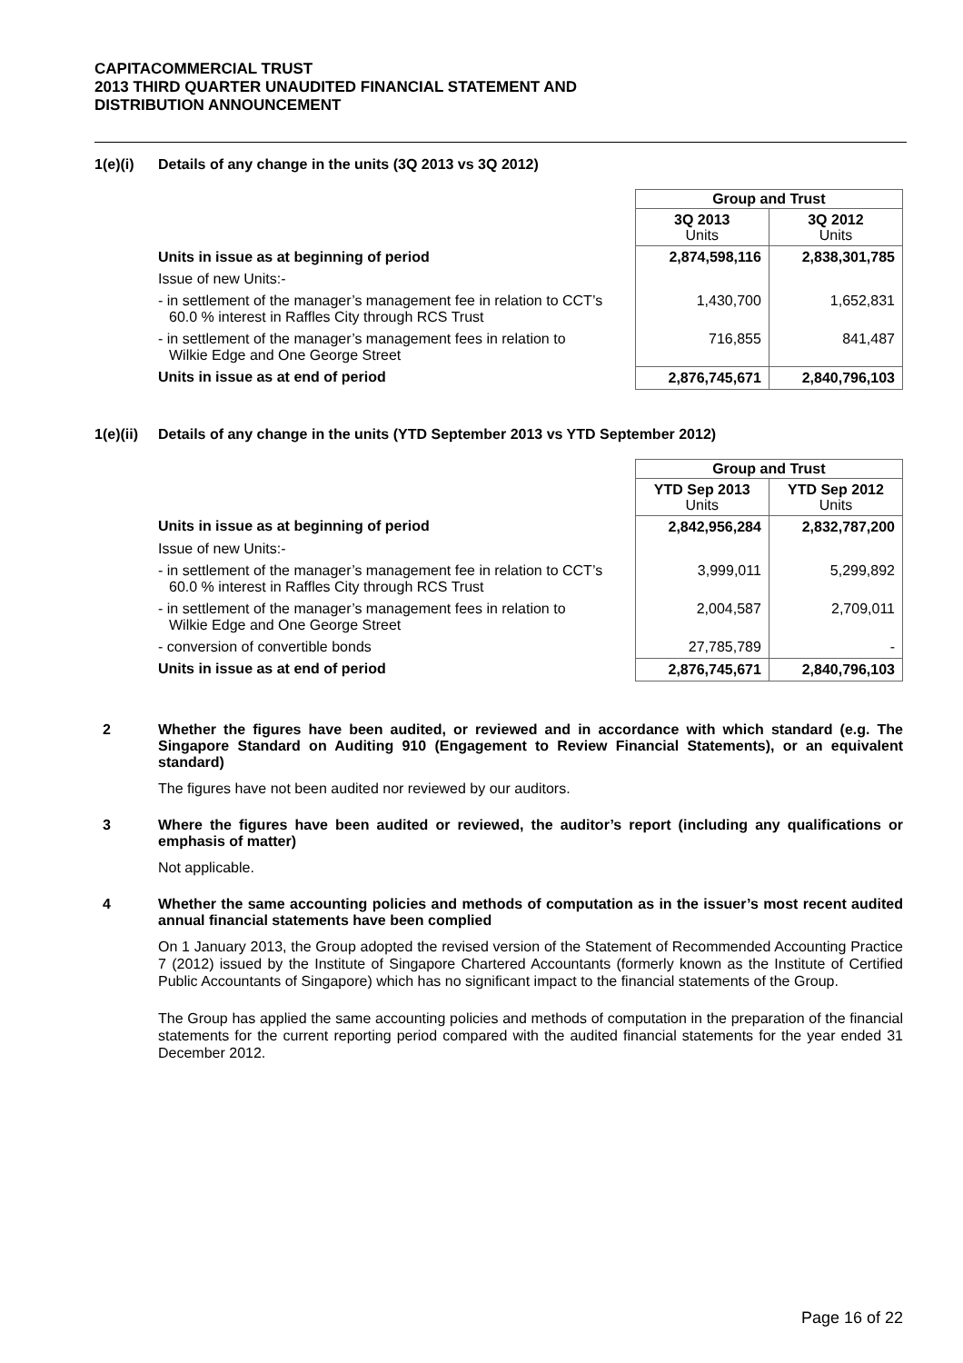CAPITACOMMERCIAL TRUST
2013 THIRD QUARTER UNAUDITED FINANCIAL STATEMENT AND
DISTRIBUTION ANNOUNCEMENT
1(e)(i) Details of any change in the units (3Q 2013 vs 3Q 2012)
| | | Group and Trust | |
| | | 3Q 2013 Units | 3Q 2012 Units |
| Units in issue as at beginning of period | | 2,874,598,116 | 2,838,301,785 |
| Issue of new Units:- | | | |
| - in settlement of the manager’s management fee in relation to CCT’s 60.0 % interest in Raffles City through RCS Trust | | 1,430,700 | 1,652,831 |
| - in settlement of the manager’s management fees in relation to Wilkie Edge and One George Street | | 716,855 | 841,487 |
| Units in issue as at end of period | | 2,876,745,671 | 2,840,796,103 |
1(e)(ii) Details of any change in the units (YTD September 2013 vs YTD September 2012)
| | | Group and Trust | |
| | | YTD Sep 2013 Units | YTD Sep 2012 Units |
| Units in issue as at beginning of period | | 2,842,956,284 | 2,832,787,200 |
| Issue of new Units:- | | | |
| - in settlement of the manager’s management fee in relation to CCT’s 60.0 % interest in Raffles City through RCS Trust | | 3,999,011 | 5,299,892 |
| - in settlement of the manager’s management fees in relation to Wilkie Edge and One George Street | | 2,004,587 | 2,709,011 |
| - conversion of convertible bonds | | 27,785,789 | - |
| Units in issue as at end of period | | 2,876,745,671 | 2,840,796,103 |
2 Whether the figures have been audited, or reviewed and in accordance with which standard (e.g. The Singapore Standard on Auditing 910 (Engagement to Review Financial Statements), or an equivalent standard)
The figures have not been audited nor reviewed by our auditors.
3 Where the figures have been audited or reviewed, the auditor’s report (including any qualifications or emphasis of matter)
Not applicable.
4 Whether the same accounting policies and methods of computation as in the issuer’s most recent audited annual financial statements have been complied
On 1 January 2013, the Group adopted the revised version of the Statement of Recommended Accounting Practice 7 (2012) issued by the Institute of Singapore Chartered Accountants (formerly known as the Institute of Certified Public Accountants of Singapore) which has no significant impact to the financial statements of the Group.
The Group has applied the same accounting policies and methods of computation in the preparation of the financial statements for the current reporting period compared with the audited financial statements for the year ended 31 December 2012.
Page 16 of 22